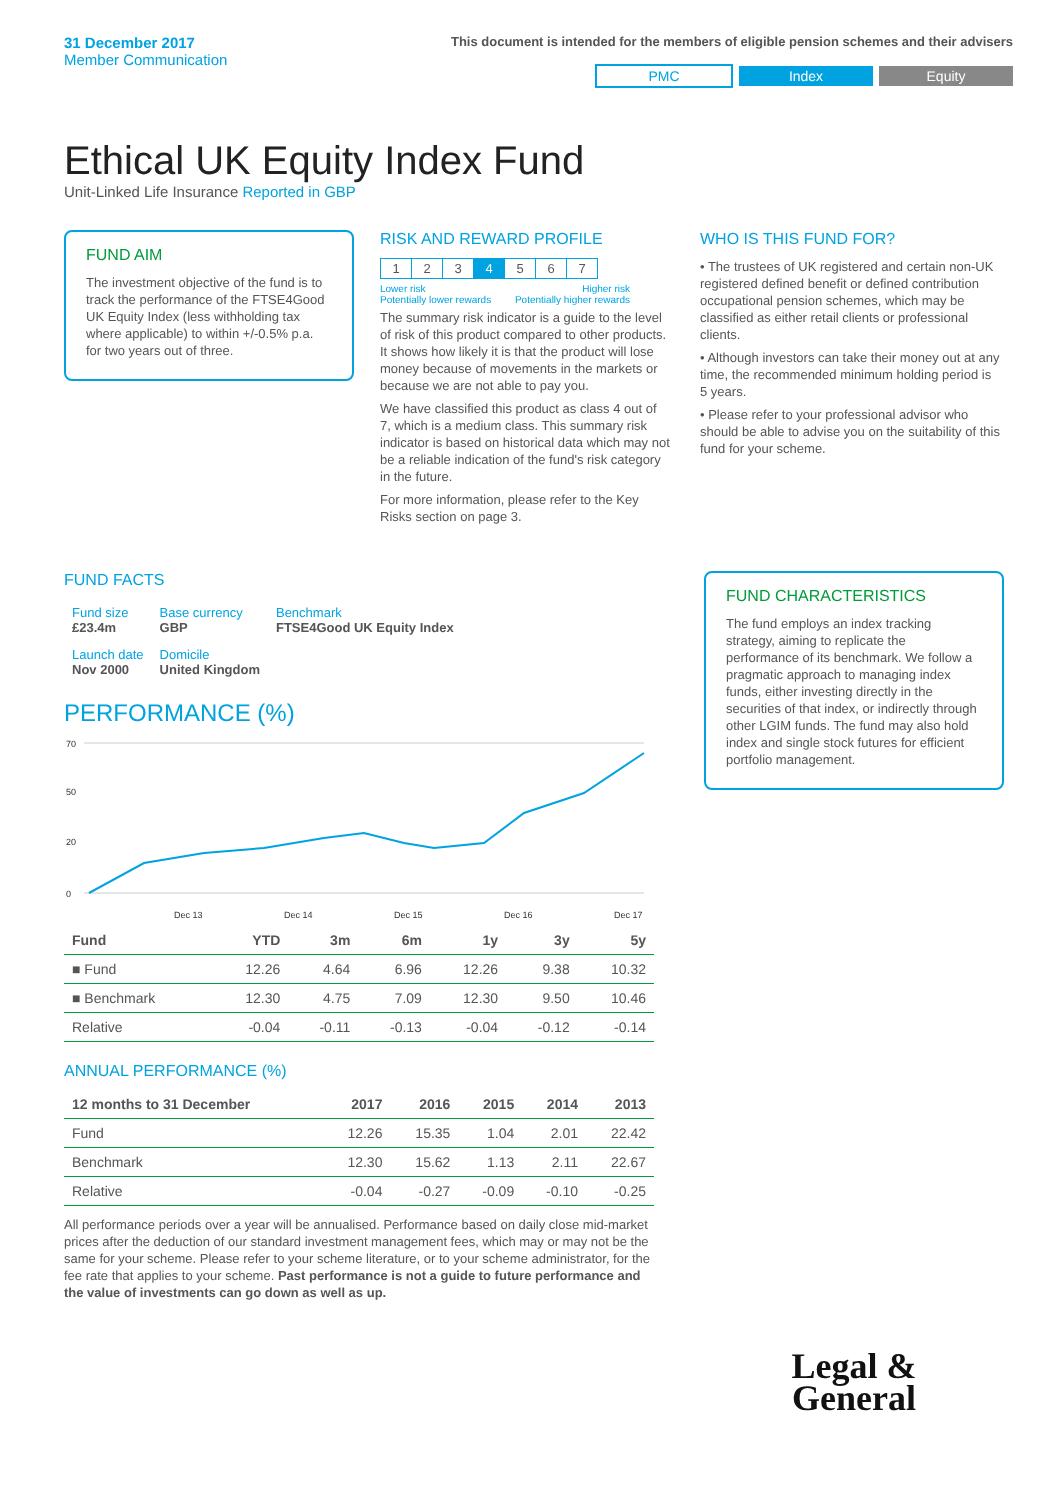31 December 2017
Member Communication
This document is intended for the members of eligible pension schemes and their advisers
PMC Index Equity
Ethical UK Equity Index Fund
Unit-Linked Life Insurance Reported in GBP
FUND AIM
The investment objective of the fund is to track the performance of the FTSE4Good UK Equity Index (less withholding tax where applicable) to within +/-0.5% p.a. for two years out of three.
RISK AND REWARD PROFILE
| 1 | 2 | 3 | 4 | 5 | 6 | 7 |
Lower risk
Potentially lower rewards Higher risk
Potentially higher rewards
The summary risk indicator is a guide to the level of risk of this product compared to other products. It shows how likely it is that the product will lose money because of movements in the markets or because we are not able to pay you.
We have classified this product as class 4 out of 7, which is a medium class. This summary risk indicator is based on historical data which may not be a reliable indication of the fund's risk category in the future.
For more information, please refer to the Key Risks section on page 3.
WHO IS THIS FUND FOR?
• The trustees of UK registered and certain non-UK registered defined benefit or defined contribution occupational pension schemes, which may be classified as either retail clients or professional clients.
• Although investors can take their money out at any time, the recommended minimum holding period is 5 years.
• Please refer to your professional advisor who should be able to advise you on the suitability of this fund for your scheme.
FUND FACTS
| Fund size £23.4m | Base currency GBP | Benchmark FTSE4Good UK Equity Index |
| Launch date Nov 2000 | Domicile United Kingdom | |
PERFORMANCE (%)
70
50
20
0
Dec 13
Dec 14
Dec 15
Dec 16
Dec 17
| Fund | YTD | 3m | 6m | 1y | 3y | 5y |
| --- | --- | --- | --- | --- | --- | --- |
| ■ Fund | 12.26 | 4.64 | 6.96 | 12.26 | 9.38 | 10.32 |
| ■ Benchmark | 12.30 | 4.75 | 7.09 | 12.30 | 9.50 | 10.46 |
| Relative | -0.04 | -0.11 | -0.13 | -0.04 | -0.12 | -0.14 |
ANNUAL PERFORMANCE (%)
| 12 months to 31 December | 2017 | 2016 | 2015 | 2014 | 2013 |
| --- | --- | --- | --- | --- | --- |
| Fund | 12.26 | 15.35 | 1.04 | 2.01 | 22.42 |
| Benchmark | 12.30 | 15.62 | 1.13 | 2.11 | 22.67 |
| Relative | -0.04 | -0.27 | -0.09 | -0.10 | -0.25 |
All performance periods over a year will be annualised. Performance based on daily close mid-market prices after the deduction of our standard investment management fees, which may or may not be the same for your scheme. Please refer to your scheme literature, or to your scheme administrator, for the fee rate that applies to your scheme. Past performance is not a guide to future performance and the value of investments can go down as well as up.
FUND CHARACTERISTICS
The fund employs an index tracking strategy, aiming to replicate the performance of its benchmark. We follow a pragmatic approach to managing index funds, either investing directly in the securities of that index, or indirectly through other LGIM funds. The fund may also hold index and single stock futures for efficient portfolio management.
Legal &
General